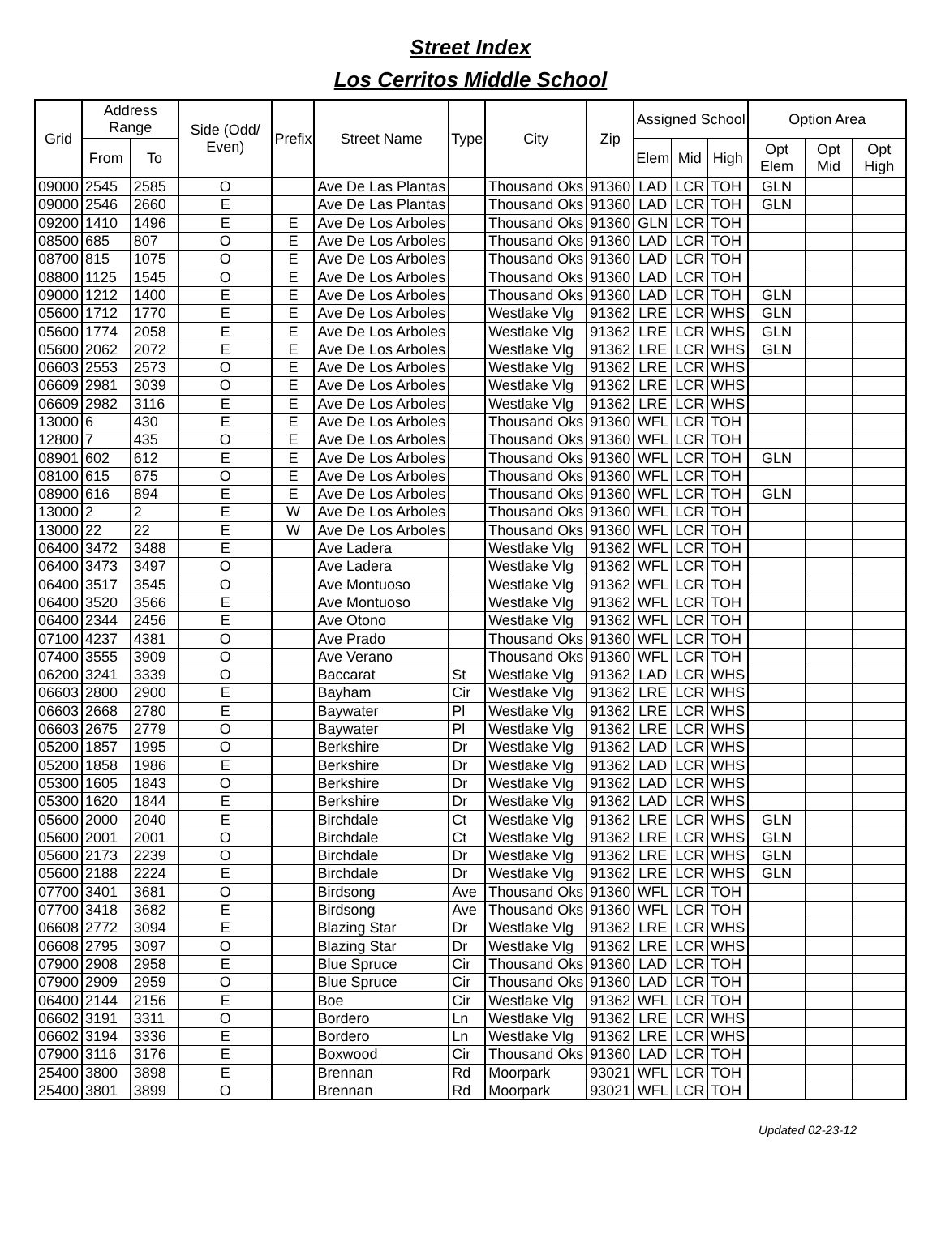Street Index
Los Cerritos Middle School
| Grid | Address Range | | Side (Odd/ Even) | Prefix | Street Name | Type | City | Zip | Assigned School | | | Option Area | | |
| --- | --- | --- | --- | --- | --- | --- | --- | --- | --- | --- | --- | --- | --- | --- |
| | From | To | | | | | | | Elem | Mid | High | Opt Elem | Opt Mid | Opt High |
| 09000 | 2545 | 2585 | O | | Ave De Las Plantas | | Thousand Oks | 91360 | LAD | LCR | TOH | GLN | | |
| 09000 | 2546 | 2660 | E | | Ave De Las Plantas | | Thousand Oks | 91360 | LAD | LCR | TOH | GLN | | |
| 09200 | 1410 | 1496 | E | E | Ave De Los Arboles | | Thousand Oks | 91360 | GLN | LCR | TOH | | | |
| 08500 | 685 | 807 | O | E | Ave De Los Arboles | | Thousand Oks | 91360 | LAD | LCR | TOH | | | |
| 08700 | 815 | 1075 | O | E | Ave De Los Arboles | | Thousand Oks | 91360 | LAD | LCR | TOH | | | |
| 08800 | 1125 | 1545 | O | E | Ave De Los Arboles | | Thousand Oks | 91360 | LAD | LCR | TOH | | | |
| 09000 | 1212 | 1400 | E | E | Ave De Los Arboles | | Thousand Oks | 91360 | LAD | LCR | TOH | GLN | | |
| 05600 | 1712 | 1770 | E | E | Ave De Los Arboles | | Westlake Vlg | 91362 | LRE | LCR | WHS | GLN | | |
| 05600 | 1774 | 2058 | E | E | Ave De Los Arboles | | Westlake Vlg | 91362 | LRE | LCR | WHS | GLN | | |
| 05600 | 2062 | 2072 | E | E | Ave De Los Arboles | | Westlake Vlg | 91362 | LRE | LCR | WHS | GLN | | |
| 06603 | 2553 | 2573 | O | E | Ave De Los Arboles | | Westlake Vlg | 91362 | LRE | LCR | WHS | | | |
| 06609 | 2981 | 3039 | O | E | Ave De Los Arboles | | Westlake Vlg | 91362 | LRE | LCR | WHS | | | |
| 06609 | 2982 | 3116 | E | E | Ave De Los Arboles | | Westlake Vlg | 91362 | LRE | LCR | WHS | | | |
| 13000 | 6 | 430 | E | E | Ave De Los Arboles | | Thousand Oks | 91360 | WFL | LCR | TOH | | | |
| 12800 | 7 | 435 | O | E | Ave De Los Arboles | | Thousand Oks | 91360 | WFL | LCR | TOH | | | |
| 08901 | 602 | 612 | E | E | Ave De Los Arboles | | Thousand Oks | 91360 | WFL | LCR | TOH | GLN | | |
| 08100 | 615 | 675 | O | E | Ave De Los Arboles | | Thousand Oks | 91360 | WFL | LCR | TOH | | | |
| 08900 | 616 | 894 | E | E | Ave De Los Arboles | | Thousand Oks | 91360 | WFL | LCR | TOH | GLN | | |
| 13000 | 2 | 2 | E | W | Ave De Los Arboles | | Thousand Oks | 91360 | WFL | LCR | TOH | | | |
| 13000 | 22 | 22 | E | W | Ave De Los Arboles | | Thousand Oks | 91360 | WFL | LCR | TOH | | | |
| 06400 | 3472 | 3488 | E | | Ave Ladera | | Westlake Vlg | 91362 | WFL | LCR | TOH | | | |
| 06400 | 3473 | 3497 | O | | Ave Ladera | | Westlake Vlg | 91362 | WFL | LCR | TOH | | | |
| 06400 | 3517 | 3545 | O | | Ave Montuoso | | Westlake Vlg | 91362 | WFL | LCR | TOH | | | |
| 06400 | 3520 | 3566 | E | | Ave Montuoso | | Westlake Vlg | 91362 | WFL | LCR | TOH | | | |
| 06400 | 2344 | 2456 | E | | Ave Otono | | Westlake Vlg | 91362 | WFL | LCR | TOH | | | |
| 07100 | 4237 | 4381 | O | | Ave Prado | | Thousand Oks | 91360 | WFL | LCR | TOH | | | |
| 07400 | 3555 | 3909 | O | | Ave Verano | | Thousand Oks | 91360 | WFL | LCR | TOH | | | |
| 06200 | 3241 | 3339 | O | | Baccarat | St | Westlake Vlg | 91362 | LAD | LCR | WHS | | | |
| 06603 | 2800 | 2900 | E | | Bayham | Cir | Westlake Vlg | 91362 | LRE | LCR | WHS | | | |
| 06603 | 2668 | 2780 | E | | Baywater | Pl | Westlake Vlg | 91362 | LRE | LCR | WHS | | | |
| 06603 | 2675 | 2779 | O | | Baywater | Pl | Westlake Vlg | 91362 | LRE | LCR | WHS | | | |
| 05200 | 1857 | 1995 | O | | Berkshire | Dr | Westlake Vlg | 91362 | LAD | LCR | WHS | | | |
| 05200 | 1858 | 1986 | E | | Berkshire | Dr | Westlake Vlg | 91362 | LAD | LCR | WHS | | | |
| 05300 | 1605 | 1843 | O | | Berkshire | Dr | Westlake Vlg | 91362 | LAD | LCR | WHS | | | |
| 05300 | 1620 | 1844 | E | | Berkshire | Dr | Westlake Vlg | 91362 | LAD | LCR | WHS | | | |
| 05600 | 2000 | 2040 | E | | Birchdale | Ct | Westlake Vlg | 91362 | LRE | LCR | WHS | GLN | | |
| 05600 | 2001 | 2001 | O | | Birchdale | Ct | Westlake Vlg | 91362 | LRE | LCR | WHS | GLN | | |
| 05600 | 2173 | 2239 | O | | Birchdale | Dr | Westlake Vlg | 91362 | LRE | LCR | WHS | GLN | | |
| 05600 | 2188 | 2224 | E | | Birchdale | Dr | Westlake Vlg | 91362 | LRE | LCR | WHS | GLN | | |
| 07700 | 3401 | 3681 | O | | Birdsong | Ave | Thousand Oks | 91360 | WFL | LCR | TOH | | | |
| 07700 | 3418 | 3682 | E | | Birdsong | Ave | Thousand Oks | 91360 | WFL | LCR | TOH | | | |
| 06608 | 2772 | 3094 | E | | Blazing Star | Dr | Westlake Vlg | 91362 | LRE | LCR | WHS | | | |
| 06608 | 2795 | 3097 | O | | Blazing Star | Dr | Westlake Vlg | 91362 | LRE | LCR | WHS | | | |
| 07900 | 2908 | 2958 | E | | Blue Spruce | Cir | Thousand Oks | 91360 | LAD | LCR | TOH | | | |
| 07900 | 2909 | 2959 | O | | Blue Spruce | Cir | Thousand Oks | 91360 | LAD | LCR | TOH | | | |
| 06400 | 2144 | 2156 | E | | Boe | Cir | Westlake Vlg | 91362 | WFL | LCR | TOH | | | |
| 06602 | 3191 | 3311 | O | | Bordero | Ln | Westlake Vlg | 91362 | LRE | LCR | WHS | | | |
| 06602 | 3194 | 3336 | E | | Bordero | Ln | Westlake Vlg | 91362 | LRE | LCR | WHS | | | |
| 07900 | 3116 | 3176 | E | | Boxwood | Cir | Thousand Oks | 91360 | LAD | LCR | TOH | | | |
| 25400 | 3800 | 3898 | E | | Brennan | Rd | Moorpark | 93021 | WFL | LCR | TOH | | | |
| 25400 | 3801 | 3899 | O | | Brennan | Rd | Moorpark | 93021 | WFL | LCR | TOH | | | |
Updated 02-23-12